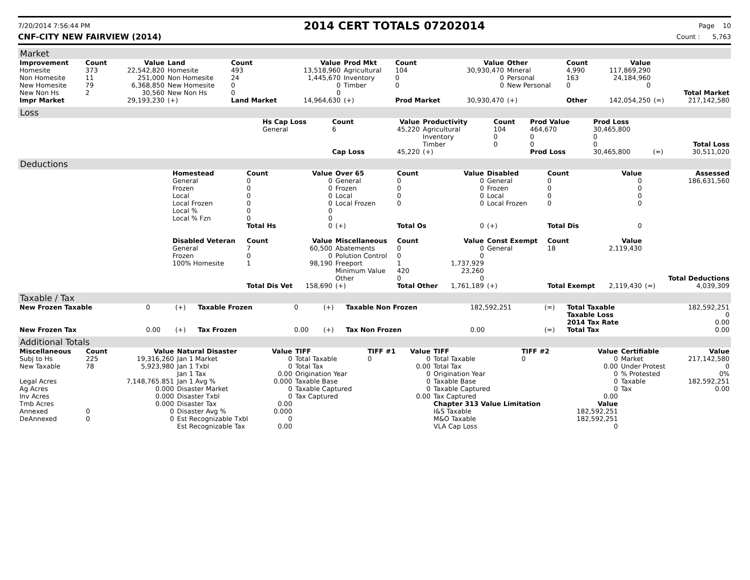7/20/2014 7:56:44 PM
2014 CERT TOTALS 07202014
Page 10
CNF-CITY NEW FAIRVIEW (2014) Count : 5,763
Market
| Improvement | Count | Value | Land | Count | Value | Prod Mkt | Count | Value | Other | Count | Value | | |
| --- | --- | --- | --- | --- | --- | --- | --- | --- | --- | --- | --- | --- | --- |
| Homesite | 373 | 22,542,820 | Homesite | 493 | 13,518,960 | Agricultural | 104 | 30,930,470 | Mineral | 4,990 | 117,869,290 | | |
| Non Homesite | 11 | 251,000 | Non Homesite | 24 | 1,445,670 | Inventory | 0 | 0 | Personal | 163 | 24,184,960 | | |
| New Homesite | 79 | 6,368,850 | New Homesite | 0 | 0 | Timber | 0 | 0 | New Personal | 0 | 0 | | |
| New Non Hs | 2 | 30,560 | New Non Hs | 0 | 0 | | | | | | | | Total Market |
| Impr Market | | 29,193,230 | (+) | Land Market | 14,964,630 | (+) | Prod Market | 30,930,470 | (+) | Other | 142,054,250 | (=) | 217,142,580 |
Loss
| | Hs Cap Loss | Count | Value | Productivity | Count | Prod Value | Prod Loss | | |
| | General | 6 | 45,220 | Agricultural | 104 | 464,670 | 30,465,800 | | |
| | | | | Inventory | 0 | 0 | 0 | | |
| | | | | Timber | 0 | 0 | 0 | | Total Loss |
| | | Cap Loss | 45,220 | (+) | | Prod Loss | 30,465,800 | (=) | 30,511,020 |
Deductions
| | Homestead | Count | Value | Over 65 | Count | Value | Disabled | Count | Value | | Assessed |
| | General | 0 | 0 | General | 0 | 0 | General | 0 | 0 | | 186,631,560 |
| | Frozen | 0 | 0 | Frozen | 0 | 0 | Frozen | 0 | 0 | | |
| | Local | 0 | 0 | Local | 0 | 0 | Local | 0 | 0 | | |
| | Local Frozen | 0 | 0 | Local Frozen | 0 | 0 | Local Frozen | 0 | 0 | | |
| | Local % | 0 | 0 | | | | | | | | |
| | Local % Fzn | 0 | 0 | | | | | | | | |
| | | Total Hs | 0 | (+) | Total Os | 0 | (+) | Total Dis | 0 | | |
| | Disabled Veteran | Count | Value | Miscellaneous | Count | Value | Const Exempt | Count | Value | | |
| | General | 7 | 60,500 | Abatements | 0 | 0 | General | 18 | 2,119,430 | | |
| | Frozen | 0 | 0 | Polution Control | 0 | 0 | | | | | |
| | 100% Homesite | 1 | 98,190 | Freeport | 1 | 1,737,929 | | | | | |
| | | | | Minimum Value | 420 | 23,260 | | | | | |
| | | | | Other | 0 | 0 | | | | | Total Deductions |
| | | Total Dis Vet | 158,690 | (+) | Total Other | 1,761,189 | (+) | Total Exempt | 2,119,430 | (=) | 4,039,309 |
Taxable / Tax
| New Frozen Taxable | 0 | (+) | Taxable Frozen | 0 | (+) | Taxable Non Frozen | 182,592,251 | (=) | Total Taxable | 182,592,251 |
| | | | | | | | | | Taxable Loss | 0 |
| | | | | | | | | | 2014 Tax Rate | 0.00 |
| New Frozen Tax | 0.00 | (+) | Tax Frozen | 0.00 | (+) | Tax Non Frozen | 0.00 | (=) | Total Tax | 0.00 |
Additional Totals
| Miscellaneous | Count | Value | Natural Disaster | Value | TIFF | TIFF #1 | Value | TIFF | TIFF #2 | Value | Certifiable | Value |
| --- | --- | --- | --- | --- | --- | --- | --- | --- | --- | --- | --- | --- |
| Subj to Hs | 225 | 19,316,260 | Jan 1 Market | 0 | Total Taxable | 0 | 0 | Total Taxable | 0 | 0 | Market | 217,142,580 |
| New Taxable | 78 | 5,923,980 | Jan 1 Txbl | 0 | Total Tax | | 0.00 | Total Tax | | 0.00 | Under Protest | 0 |
| | | | Jan 1 Tax | 0.00 | Origination Year | | 0 | Origination Year | | 0 | % Protested | 0% |
| Legal Acres | | 7,148,765.851 | Jan 1 Avg % | 0.000 | Taxable Base | | 0 | Taxable Base | | 0 | Taxable | 182,592,251 |
| Ag Acres | | 0.000 | Disaster Market | 0 | Taxable Captured | | 0 | Taxable Captured | | 0 | Tax | 0.00 |
| Inv Acres | | 0.000 | Disaster Txbl | 0 | Tax Captured | | 0.00 | Tax Captured | | 0.00 | | |
| Tmb Acres | | 0.000 | Disaster Tax | 0.00 | | | | Chapter 313 Value Limitation | | Value | | |
| Annexed | 0 | 0 | Disaster Avg % | 0.000 | | | | I&S Taxable | | 182,592,251 | | |
| DeAnnexed | 0 | 0 | Est Recognizable Txbl | 0 | | | | M&O Taxable | | 182,592,251 | | |
| | | | Est Recognizable Tax | 0.00 | | | | VLA Cap Loss | | 0 | | |